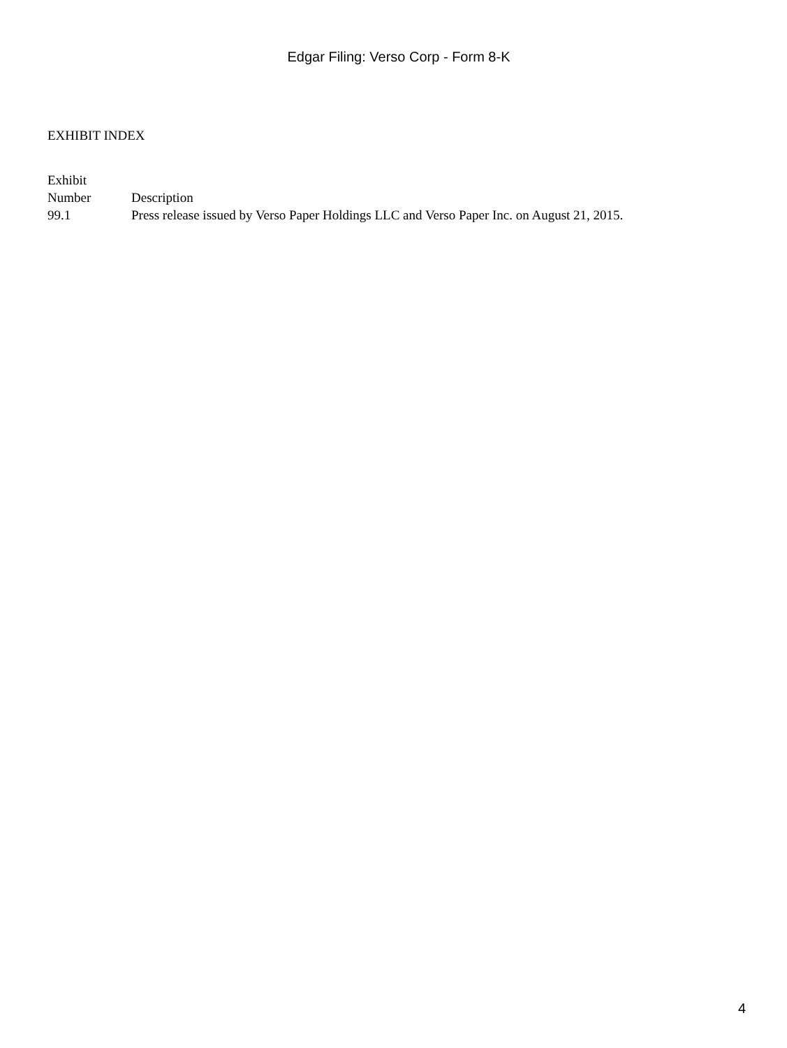Edgar Filing: Verso Corp - Form 8-K
EXHIBIT INDEX
| Exhibit Number | Description |
| --- | --- |
| 99.1 | Press release issued by Verso Paper Holdings LLC and Verso Paper Inc. on August 21, 2015. |
4